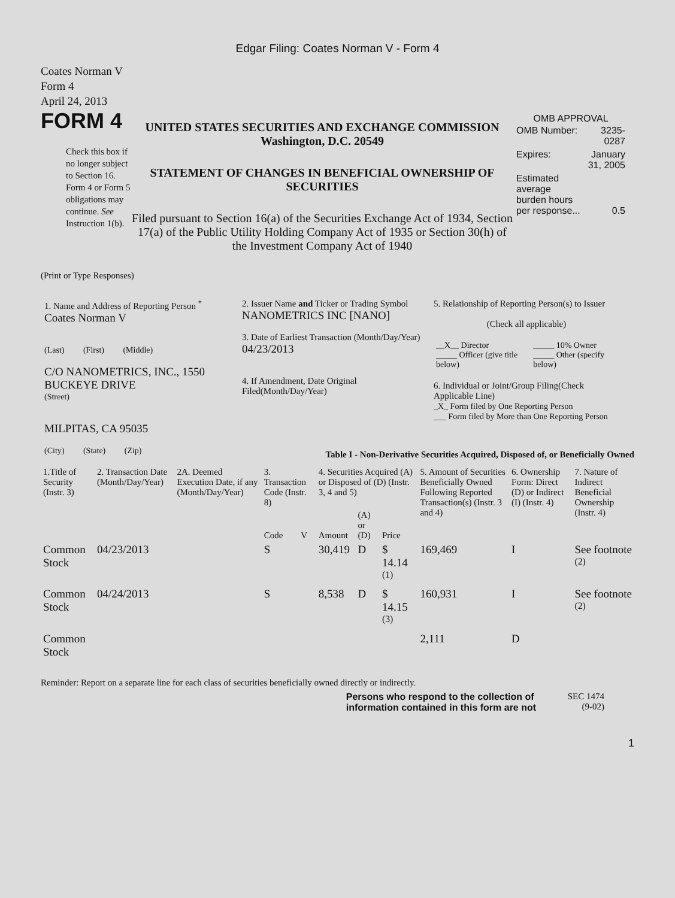Edgar Filing: Coates Norman V - Form 4
Coates Norman V
Form 4
April 24, 2013
FORM 4
Check this box if no longer subject to Section 16. Form 4 or Form 5 obligations may continue. See Instruction 1(b).
UNITED STATES SECURITIES AND EXCHANGE COMMISSION
Washington, D.C. 20549
STATEMENT OF CHANGES IN BENEFICIAL OWNERSHIP OF SECURITIES
Filed pursuant to Section 16(a) of the Securities Exchange Act of 1934, Section 17(a) of the Public Utility Holding Company Act of 1935 or Section 30(h) of the Investment Company Act of 1940
OMB APPROVAL
| OMB Number: | 3235-0287 |
| Expires: | January 31, 2005 |
| Estimated average burden hours per response... | 0.5 |
(Print or Type Responses)
1. Name and Address of Reporting Person <sup>*</sup>
Coates Norman V
(Last) (First) (Middle)
C/O NANOMETRICS, INC., 1550 BUCKEYE DRIVE
(Street)
MILPITAS, CA 95035
(City) (State) (Zip)
2. Issuer Name and Ticker or Trading Symbol
NANOMETRICS INC [NANO]
3. Date of Earliest Transaction (Month/Day/Year)
04/23/2013
4. If Amendment, Date Original Filed(Month/Day/Year)
5. Relationship of Reporting Person(s) to Issuer
(Check all applicable)
| __X__ Director _____ Officer (give title below) | _____ 10% Owner _____ Other (specify below) |
6. Individual or Joint/Group Filing(Check Applicable Line)
_X_ Form filed by One Reporting Person
___ Form filed by More than One Reporting Person
Table I - Non-Derivative Securities Acquired, Disposed of, or Beneficially Owned
| 1.Title of Security (Instr. 3) | 2. Transaction Date (Month/Day/Year) | 2A. Deemed Execution Date, if any (Month/Day/Year) | 3. Transaction Code (Instr. 8) | | 4. Securities Acquired (A) or Disposed of (D) (Instr. 3, 4 and 5) | | | 5. Amount of Securities Beneficially Owned Following Reported Transaction(s) (Instr. 3 and 4) | 6. Ownership Form: Direct (D) or Indirect (I) (Instr. 4) | 7. Nature of Indirect Beneficial Ownership (Instr. 4) |
| --- | --- | --- | --- | --- | --- | --- | --- | --- | --- | --- |
| | | | Code | V | Amount | (A) or (D) | Price | | | |
| Common Stock | 04/23/2013 | | S | | 30,419 | D | $ 14.14 <sup>(1)</sup> | 169,469 | I | See footnote <sup>(2)</sup> |
| Common Stock | 04/24/2013 | | S | | 8,538 | D | $ 14.15 <sup>(3)</sup> | 160,931 | I | See footnote <sup>(2)</sup> |
| Common Stock | | | | | | | | 2,111 | D | |
Reminder: Report on a separate line for each class of securities beneficially owned directly or indirectly.
Persons who respond to the collection of information contained in this form are not
SEC 1474
(9-02)
1